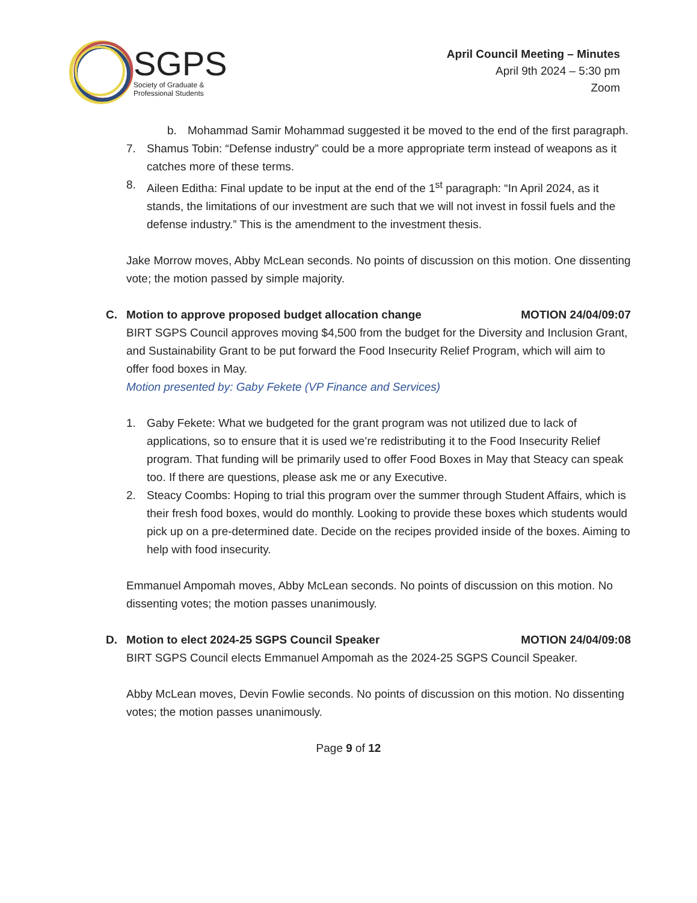SGPS
Society of Graduate &
Professional Students
April Council Meeting – Minutes
April 9th 2024 – 5:30 pm
Zoom
b. Mohammad Samir Mohammad suggested it be moved to the end of the first paragraph.
7. Shamus Tobin: “Defense industry” could be a more appropriate term instead of weapons as it catches more of these terms.
8. Aileen Editha: Final update to be input at the end of the 1<sup>st</sup> paragraph: “In April 2024, as it stands, the limitations of our investment are such that we will not invest in fossil fuels and the defense industry.” This is the amendment to the investment thesis.
Jake Morrow moves, Abby McLean seconds. No points of discussion on this motion. One dissenting vote; the motion passed by simple majority.
C. Motion to approve proposed budget allocation change MOTION 24/04/09:07
BIRT SGPS Council approves moving $4,500 from the budget for the Diversity and Inclusion Grant, and Sustainability Grant to be put forward the Food Insecurity Relief Program, which will aim to offer food boxes in May.
Motion presented by: Gaby Fekete (VP Finance and Services)
1. Gaby Fekete: What we budgeted for the grant program was not utilized due to lack of applications, so to ensure that it is used we’re redistributing it to the Food Insecurity Relief program. That funding will be primarily used to offer Food Boxes in May that Steacy can speak too. If there are questions, please ask me or any Executive.
2. Steacy Coombs: Hoping to trial this program over the summer through Student Affairs, which is their fresh food boxes, would do monthly. Looking to provide these boxes which students would pick up on a pre-determined date. Decide on the recipes provided inside of the boxes. Aiming to help with food insecurity.
Emmanuel Ampomah moves, Abby McLean seconds. No points of discussion on this motion. No dissenting votes; the motion passes unanimously.
D. Motion to elect 2024-25 SGPS Council Speaker MOTION 24/04/09:08
BIRT SGPS Council elects Emmanuel Ampomah as the 2024-25 SGPS Council Speaker.
Abby McLean moves, Devin Fowlie seconds. No points of discussion on this motion. No dissenting votes; the motion passes unanimously.
Page 9 of 12